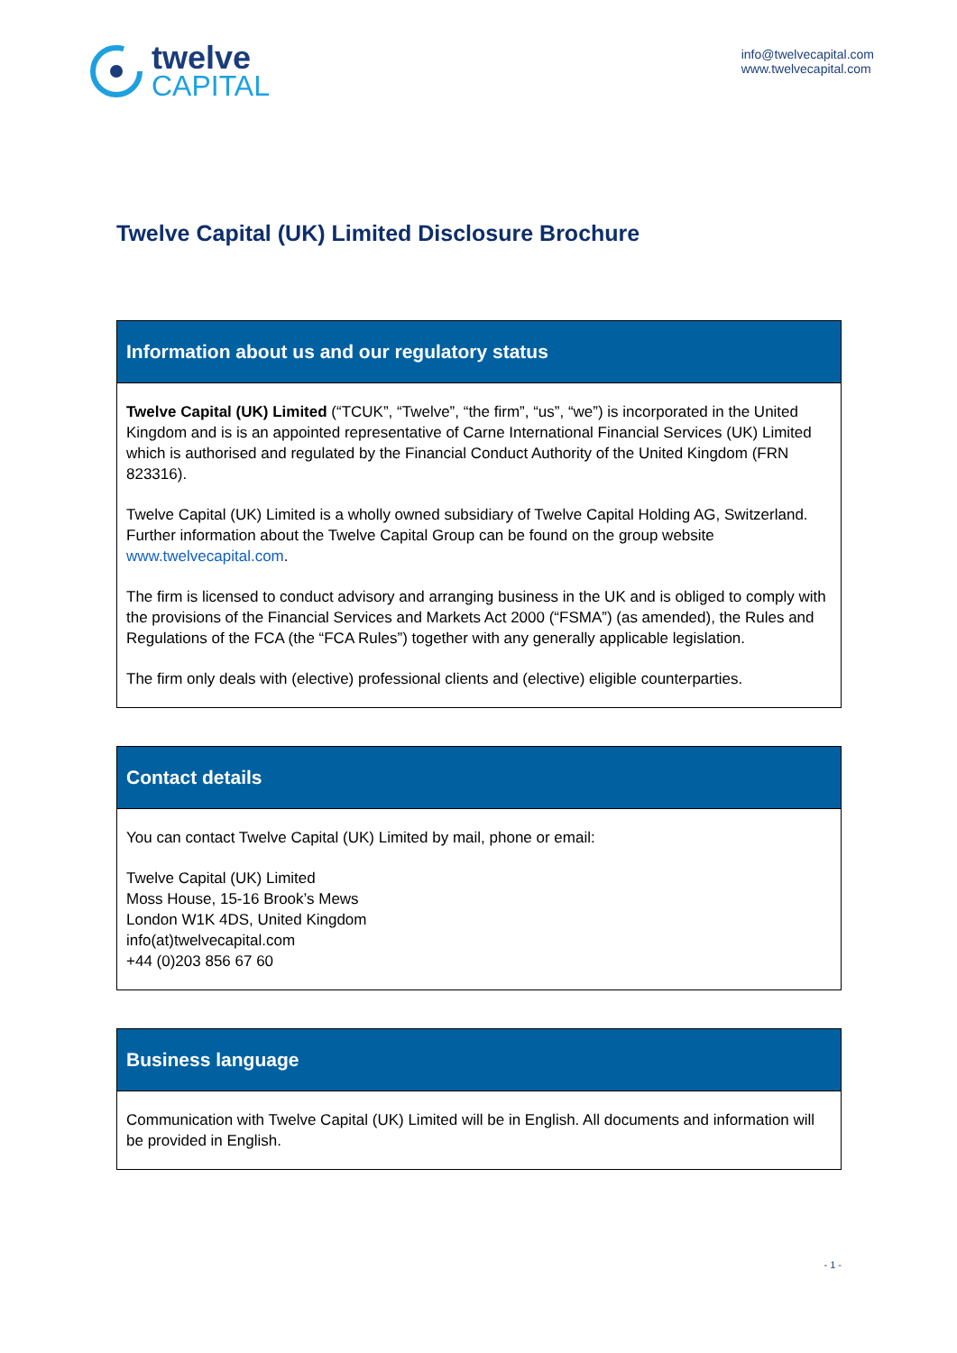twelve
CAPITAL
info@twelvecapital.com
www.twelvecapital.com
Twelve Capital (UK) Limited Disclosure Brochure
| Information about us and our regulatory status |
| --- |
| Twelve Capital (UK) Limited (“TCUK”, “Twelve”, “the firm”, “us”, “we”) is incorporated in the United Kingdom and is is an appointed representative of Carne International Financial Services (UK) Limited which is authorised and regulated by the Financial Conduct Authority of the United Kingdom (FRN 823316). Twelve Capital (UK) Limited is a wholly owned subsidiary of Twelve Capital Holding AG, Switzerland. Further information about the Twelve Capital Group can be found on the group website www.twelvecapital.com . The firm is licensed to conduct advisory and arranging business in the UK and is obliged to comply with the provisions of the Financial Services and Markets Act 2000 (“FSMA”) (as amended), the Rules and Regulations of the FCA (the “FCA Rules”) together with any generally applicable legislation. The firm only deals with (elective) professional clients and (elective) eligible counterparties. |
| Contact details |
| --- |
| You can contact Twelve Capital (UK) Limited by mail, phone or email: Twelve Capital (UK) Limited Moss House, 15-16 Brook’s Mews London W1K 4DS, United Kingdom info(at)twelvecapital.com +44 (0)203 856 67 60 |
| Business language |
| --- |
| Communication with Twelve Capital (UK) Limited will be in English. All documents and information will be provided in English. |
- 1 -